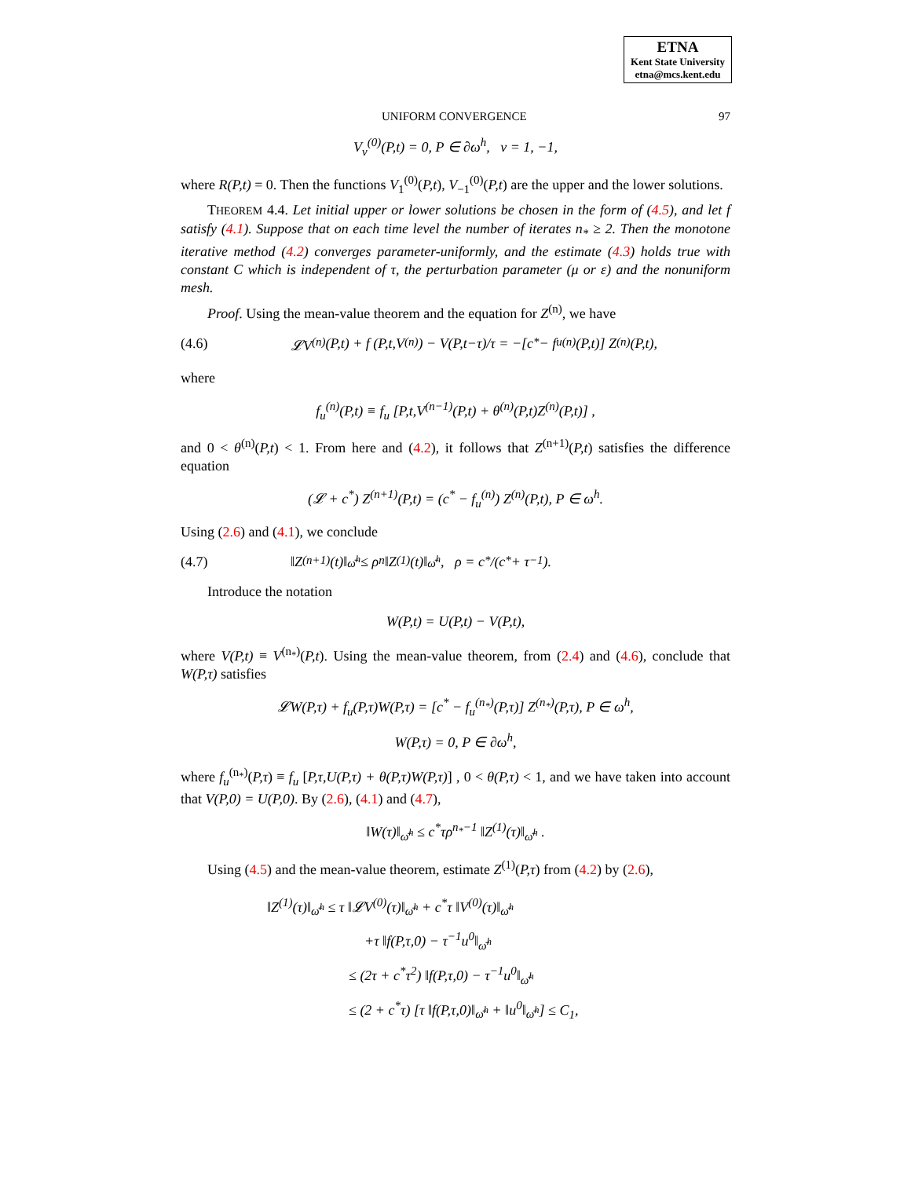ETNA
Kent State University
etna@mcs.kent.edu
UNIFORM CONVERGENCE 97
V<sub>ν</sub><sup>(0)</sup>(P,t) = 0, P ∈ ∂ω<sup>h</sup>, ν = 1, −1,
where R(P,t) = 0. Then the functions V<sub>1</sub><sup>(0)</sup>(P,t), V<sub>−1</sub><sup>(0)</sup>(P,t) are the upper and the lower solutions.
THEOREM 4.4. Let initial upper or lower solutions be chosen in the form of (4.5), and let f satisfy (4.1). Suppose that on each time level the number of iterates n<sub>*</sub> ≥ 2. Then the monotone iterative method (4.2) converges parameter-uniformly, and the estimate (4.3) holds true with constant C which is independent of τ, the perturbation parameter (μ or ε) and the nonuniform mesh.
Proof. Using the mean-value theorem and the equation for Z<sup>(n)</sup>, we have
(4.6) 𝓛V<sup>(n)</sup>(P,t) + f (P,t,V<sup>(n)</sup>) − V(P,t−τ)/τ = −[c<sup>*</sup> − f<sub>u</sub><sup>(n)</sup>(P,t)] Z<sup>(n)</sup>(P,t),
where
f<sub>u</sub><sup>(n)</sup>(P,t) ≡ f<sub>u</sub> [P,t,V<sup>(n−1)</sup>(P,t) + θ<sup>(n)</sup>(P,t)Z<sup>(n)</sup>(P,t)] ,
and 0 < θ<sup>(n)</sup>(P,t) < 1. From here and (4.2), it follows that Z<sup>(n+1)</sup>(P,t) satisfies the difference equation
(𝓛 + c<sup>*</sup>) Z<sup>(n+1)</sup>(P,t) = (c<sup>*</sup> − f<sub>u</sub><sup>(n)</sup>) Z<sup>(n)</sup>(P,t), P ∈ ω<sup>h</sup>.
Using (2.6) and (4.1), we conclude
(4.7) ‖Z<sup>(n+1)</sup>(t)‖<sub>ω̄<sup>h</sup></sub> ≤ ρ<sup>n</sup> ‖Z<sup>(1)</sup>(t)‖<sub>ω̄<sup>h</sup></sub> , ρ = c<sup>*</sup>/(c<sup>*</sup> + τ<sup>−1</sup>).
Introduce the notation
W(P,t) = U(P,t) − V(P,t),
where V(P,t) ≡ V<sup>(n<sub>*</sub>)</sup>(P,t). Using the mean-value theorem, from (2.4) and (4.6), conclude that W(P,τ) satisfies
𝓛W(P,τ) + f<sub>u</sub>(P,τ)W(P,τ) = [c<sup>*</sup> − f<sub>u</sub><sup>(n<sub>*</sub>)</sup>(P,τ)] Z<sup>(n<sub>*</sub>)</sup>(P,τ), P ∈ ω<sup>h</sup>,
W(P,τ) = 0, P ∈ ∂ω<sup>h</sup>,
where f<sub>u</sub><sup>(n<sub>*</sub>)</sup>(P,τ) ≡ f<sub>u</sub> [P,τ,U(P,τ) + θ(P,τ)W(P,τ)] , 0 < θ(P,τ) < 1, and we have taken into account that V(P,0) = U(P,0). By (2.6), (4.1) and (4.7),
‖W(τ)‖<sub>ω̄<sup>h</sup></sub> ≤ c<sup>*</sup>τρ<sup>n<sub>*</sub>−1</sup> ‖Z<sup>(1)</sup>(τ)‖<sub>ω̄<sup>h</sup></sub> .
Using (4.5) and the mean-value theorem, estimate Z<sup>(1)</sup>(P,τ) from (4.2) by (2.6),
‖Z<sup>(1)</sup>(τ)‖<sub>ω̄<sup>h</sup></sub> ≤ τ ‖𝓛V<sup>(0)</sup>(τ)‖<sub>ω̄<sup>h</sup></sub> + c<sup>*</sup>τ ‖V<sup>(0)</sup>(τ)‖<sub>ω̄<sup>h</sup></sub>
+τ ‖f(P,τ,0) − τ<sup>−1</sup>u<sup>0</sup>‖<sub>ω̄<sup>h</sup></sub>
≤ (2τ + c<sup>*</sup>τ<sup>2</sup>) ‖f(P,τ,0) − τ<sup>−1</sup>u<sup>0</sup>‖<sub>ω̄<sup>h</sup></sub>
≤ (2 + c<sup>*</sup>τ) [τ ‖f(P,τ,0)‖<sub>ω̄<sup>h</sup></sub> + ‖u<sup>0</sup>‖<sub>ω̄<sup>h</sup></sub>] ≤ C<sub>1</sub>,